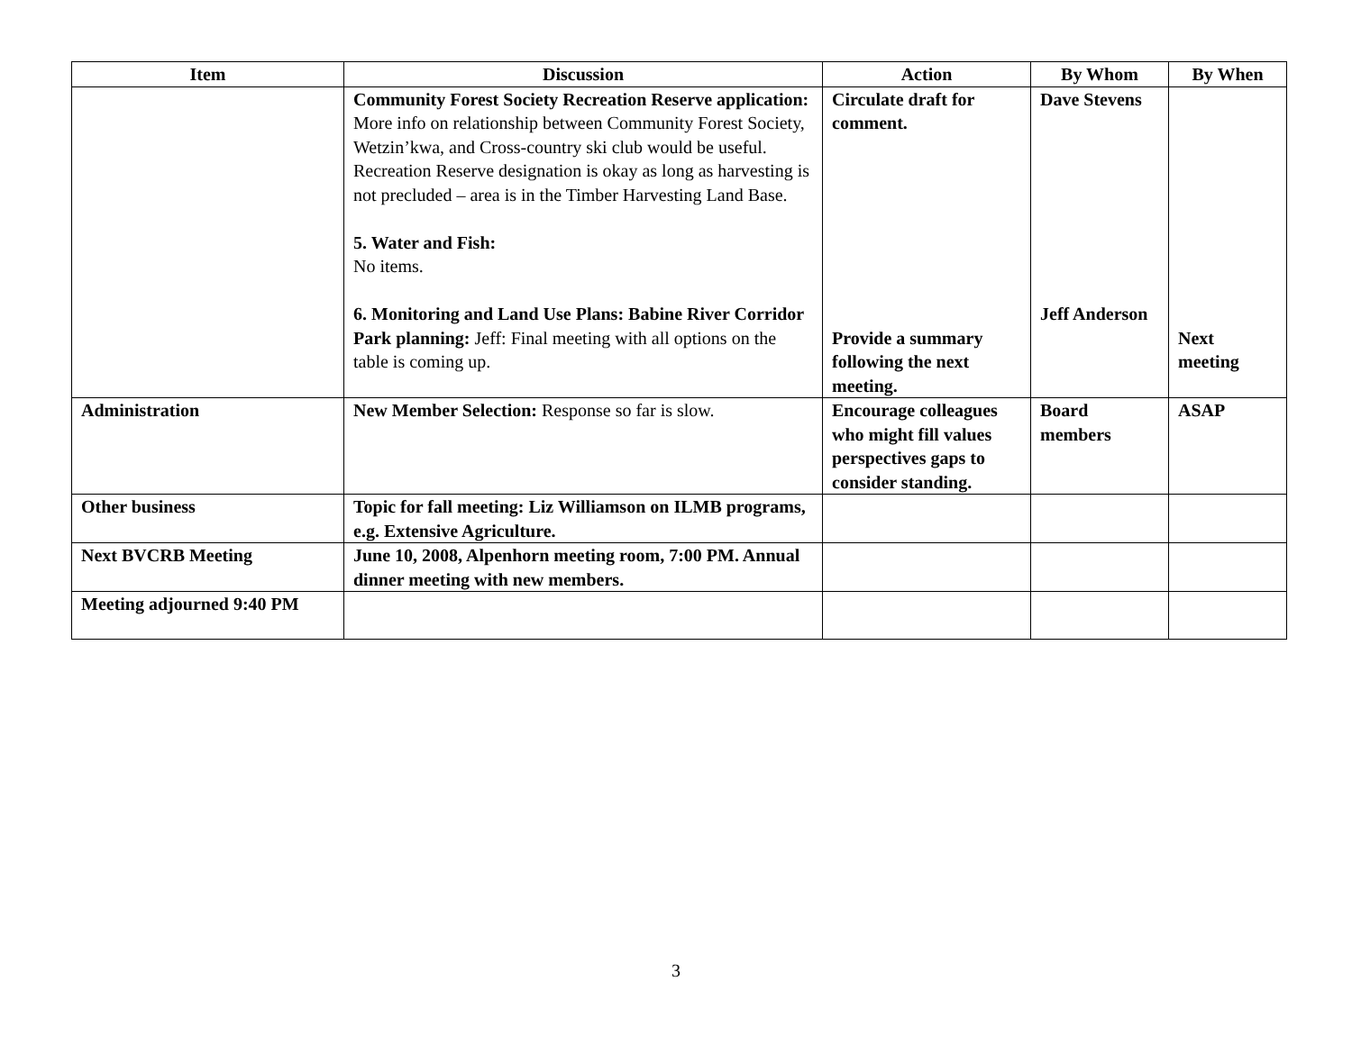| Item | Discussion | Action | By Whom | By When |
| --- | --- | --- | --- | --- |
| | Community Forest Society Recreation Reserve application: More info on relationship between Community Forest Society, Wetzin’kwa, and Cross-country ski club would be useful. Recreation Reserve designation is okay as long as harvesting is not precluded – area is in the Timber Harvesting Land Base. 5. Water and Fish: No items. 6. Monitoring and Land Use Plans: Babine River Corridor Park planning: Jeff: Final meeting with all options on the table is coming up. | Circulate draft for comment. Provide a summary following the next meeting. | Dave Stevens Jeff Anderson | Next meeting |
| Administration | New Member Selection: Response so far is slow. | Encourage colleagues who might fill values perspectives gaps to consider standing. | Board members | ASAP |
| Other business | Topic for fall meeting: Liz Williamson on ILMB programs, e.g. Extensive Agriculture. | | | |
| Next BVCRB Meeting | June 10, 2008, Alpenhorn meeting room, 7:00 PM. Annual dinner meeting with new members. | | | |
| Meeting adjourned 9:40 PM | | | | |
3